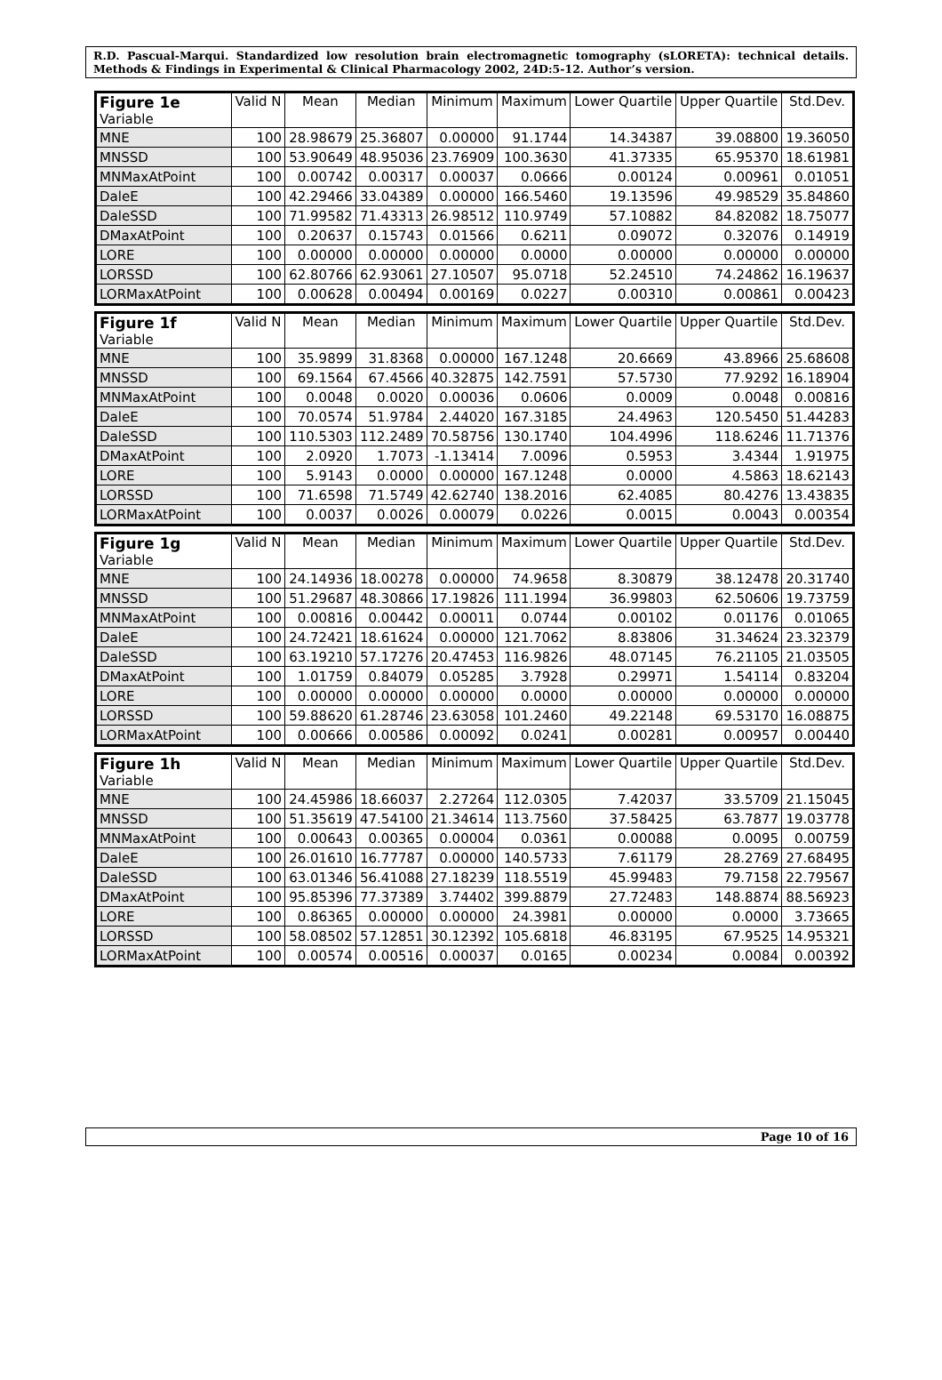R.D. Pascual-Marqui. Standardized low resolution brain electromagnetic tomography (sLORETA): technical details. Methods & Findings in Experimental & Clinical Pharmacology 2002, 24D:5-12. Author’s version.
| Figure 1e Variable | Valid N | Mean | Median | Minimum | Maximum | Lower Quartile | Upper Quartile | Std.Dev. |
| --- | --- | --- | --- | --- | --- | --- | --- | --- |
| MNE | 100 | 28.98679 | 25.36807 | 0.00000 | 91.1744 | 14.34387 | 39.08800 | 19.36050 |
| MNSSD | 100 | 53.90649 | 48.95036 | 23.76909 | 100.3630 | 41.37335 | 65.95370 | 18.61981 |
| MNMaxAtPoint | 100 | 0.00742 | 0.00317 | 0.00037 | 0.0666 | 0.00124 | 0.00961 | 0.01051 |
| DaleE | 100 | 42.29466 | 33.04389 | 0.00000 | 166.5460 | 19.13596 | 49.98529 | 35.84860 |
| DaleSSD | 100 | 71.99582 | 71.43313 | 26.98512 | 110.9749 | 57.10882 | 84.82082 | 18.75077 |
| DMaxAtPoint | 100 | 0.20637 | 0.15743 | 0.01566 | 0.6211 | 0.09072 | 0.32076 | 0.14919 |
| LORE | 100 | 0.00000 | 0.00000 | 0.00000 | 0.0000 | 0.00000 | 0.00000 | 0.00000 |
| LORSSD | 100 | 62.80766 | 62.93061 | 27.10507 | 95.0718 | 52.24510 | 74.24862 | 16.19637 |
| LORMaxAtPoint | 100 | 0.00628 | 0.00494 | 0.00169 | 0.0227 | 0.00310 | 0.00861 | 0.00423 |
| Figure 1f Variable | Valid N | Mean | Median | Minimum | Maximum | Lower Quartile | Upper Quartile | Std.Dev. |
| --- | --- | --- | --- | --- | --- | --- | --- | --- |
| MNE | 100 | 35.9899 | 31.8368 | 0.00000 | 167.1248 | 20.6669 | 43.8966 | 25.68608 |
| MNSSD | 100 | 69.1564 | 67.4566 | 40.32875 | 142.7591 | 57.5730 | 77.9292 | 16.18904 |
| MNMaxAtPoint | 100 | 0.0048 | 0.0020 | 0.00036 | 0.0606 | 0.0009 | 0.0048 | 0.00816 |
| DaleE | 100 | 70.0574 | 51.9784 | 2.44020 | 167.3185 | 24.4963 | 120.5450 | 51.44283 |
| DaleSSD | 100 | 110.5303 | 112.2489 | 70.58756 | 130.1740 | 104.4996 | 118.6246 | 11.71376 |
| DMaxAtPoint | 100 | 2.0920 | 1.7073 | -1.13414 | 7.0096 | 0.5953 | 3.4344 | 1.91975 |
| LORE | 100 | 5.9143 | 0.0000 | 0.00000 | 167.1248 | 0.0000 | 4.5863 | 18.62143 |
| LORSSD | 100 | 71.6598 | 71.5749 | 42.62740 | 138.2016 | 62.4085 | 80.4276 | 13.43835 |
| LORMaxAtPoint | 100 | 0.0037 | 0.0026 | 0.00079 | 0.0226 | 0.0015 | 0.0043 | 0.00354 |
| Figure 1g Variable | Valid N | Mean | Median | Minimum | Maximum | Lower Quartile | Upper Quartile | Std.Dev. |
| --- | --- | --- | --- | --- | --- | --- | --- | --- |
| MNE | 100 | 24.14936 | 18.00278 | 0.00000 | 74.9658 | 8.30879 | 38.12478 | 20.31740 |
| MNSSD | 100 | 51.29687 | 48.30866 | 17.19826 | 111.1994 | 36.99803 | 62.50606 | 19.73759 |
| MNMaxAtPoint | 100 | 0.00816 | 0.00442 | 0.00011 | 0.0744 | 0.00102 | 0.01176 | 0.01065 |
| DaleE | 100 | 24.72421 | 18.61624 | 0.00000 | 121.7062 | 8.83806 | 31.34624 | 23.32379 |
| DaleSSD | 100 | 63.19210 | 57.17276 | 20.47453 | 116.9826 | 48.07145 | 76.21105 | 21.03505 |
| DMaxAtPoint | 100 | 1.01759 | 0.84079 | 0.05285 | 3.7928 | 0.29971 | 1.54114 | 0.83204 |
| LORE | 100 | 0.00000 | 0.00000 | 0.00000 | 0.0000 | 0.00000 | 0.00000 | 0.00000 |
| LORSSD | 100 | 59.88620 | 61.28746 | 23.63058 | 101.2460 | 49.22148 | 69.53170 | 16.08875 |
| LORMaxAtPoint | 100 | 0.00666 | 0.00586 | 0.00092 | 0.0241 | 0.00281 | 0.00957 | 0.00440 |
| Figure 1h Variable | Valid N | Mean | Median | Minimum | Maximum | Lower Quartile | Upper Quartile | Std.Dev. |
| --- | --- | --- | --- | --- | --- | --- | --- | --- |
| MNE | 100 | 24.45986 | 18.66037 | 2.27264 | 112.0305 | 7.42037 | 33.5709 | 21.15045 |
| MNSSD | 100 | 51.35619 | 47.54100 | 21.34614 | 113.7560 | 37.58425 | 63.7877 | 19.03778 |
| MNMaxAtPoint | 100 | 0.00643 | 0.00365 | 0.00004 | 0.0361 | 0.00088 | 0.0095 | 0.00759 |
| DaleE | 100 | 26.01610 | 16.77787 | 0.00000 | 140.5733 | 7.61179 | 28.2769 | 27.68495 |
| DaleSSD | 100 | 63.01346 | 56.41088 | 27.18239 | 118.5519 | 45.99483 | 79.7158 | 22.79567 |
| DMaxAtPoint | 100 | 95.85396 | 77.37389 | 3.74402 | 399.8879 | 27.72483 | 148.8874 | 88.56923 |
| LORE | 100 | 0.86365 | 0.00000 | 0.00000 | 24.3981 | 0.00000 | 0.0000 | 3.73665 |
| LORSSD | 100 | 58.08502 | 57.12851 | 30.12392 | 105.6818 | 46.83195 | 67.9525 | 14.95321 |
| LORMaxAtPoint | 100 | 0.00574 | 0.00516 | 0.00037 | 0.0165 | 0.00234 | 0.0084 | 0.00392 |
Page 10 of 16